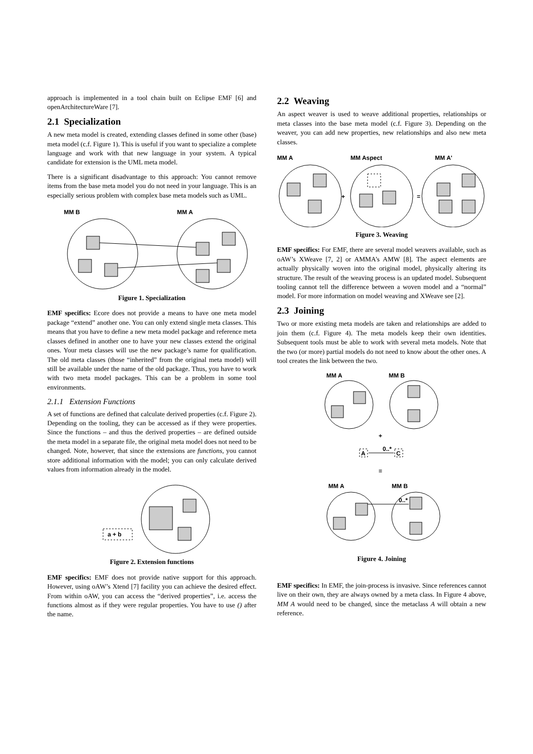approach is implemented in a tool chain built on Eclipse EMF [6] and openArchitectureWare [7].
2.1 Specialization
A new meta model is created, extending classes defined in some other (base) meta model (c.f. Figure 1). This is useful if you want to specialize a complete language and work with that new language in your system. A typical candidate for extension is the UML meta model.
There is a significant disadvantage to this approach: You cannot remove items from the base meta model you do not need in your language. This is an especially serious problem with complex base meta models such as UML.
MM B
MM A
Figure 1. Specialization
EMF specifics: Ecore does not provide a means to have one meta model package “extend” another one. You can only extend single meta classes. This means that you have to define a new meta model package and reference meta classes defined in another one to have your new classes extend the original ones. Your meta classes will use the new package’s name for qualification. The old meta classes (those “inherited” from the original meta model) will still be available under the name of the old package. Thus, you have to work with two meta model packages. This can be a problem in some tool environments.
2.1.1 Extension Functions
A set of functions are defined that calculate derived properties (c.f. Figure 2). Depending on the tooling, they can be accessed as if they were properties. Since the functions – and thus the derived properties – are defined outside the meta model in a separate file, the original meta model does not need to be changed. Note, however, that since the extensions are functions, you cannot store additional information with the model; you can only calculate derived values from information already in the model.
a + b
Figure 2. Extension functions
EMF specifics: EMF does not provide native support for this approach. However, using oAW’s Xtend [7] facility you can achieve the desired effect. From within oAW, you can access the “derived properties”, i.e. access the functions almost as if they were regular properties. You have to use () after the name.
2.2 Weaving
An aspect weaver is used to weave additional properties, relationships or meta classes into the base meta model (c.f. Figure 3). Depending on the weaver, you can add new properties, new relationships and also new meta classes.
MM A
MM Aspect
MM A'
+
=
Figure 3. Weaving
EMF specifics: For EMF, there are several model weavers available, such as oAW’s XWeave [7, 2] or AMMA’s AMW [8]. The aspect elements are actually physically woven into the original model, physically altering its structure. The result of the weaving process is an updated model. Subsequent tooling cannot tell the difference between a woven model and a “normal” model. For more information on model weaving and XWeave see [2].
2.3 Joining
Two or more existing meta models are taken and relationships are added to join them (c.f. Figure 4). The meta models keep their own identities. Subsequent tools must be able to work with several meta models. Note that the two (or more) partial models do not need to know about the other ones. A tool creates the link between the two.
MM A
MM B
+
A
0..*
C
=
MM A
MM B
0..*
Figure 4. Joining
EMF specifics: In EMF, the join-process is invasive. Since references cannot live on their own, they are always owned by a meta class. In Figure 4 above, MM A would need to be changed, since the metaclass A will obtain a new reference.